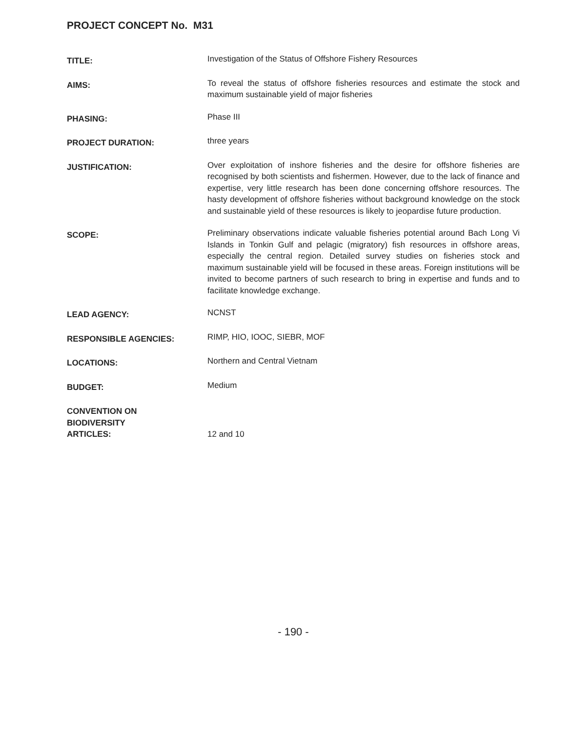PROJECT CONCEPT No. M31
TITLE:
Investigation of the Status of Offshore Fishery Resources
AIMS:
To reveal the status of offshore fisheries resources and estimate the stock and maximum sustainable yield of major fisheries
PHASING:
Phase III
PROJECT DURATION:
three years
JUSTIFICATION:
Over exploitation of inshore fisheries and the desire for offshore fisheries are recognised by both scientists and fishermen. However, due to the lack of finance and expertise, very little research has been done concerning offshore resources. The hasty development of offshore fisheries without background knowledge on the stock and sustainable yield of these resources is likely to jeopardise future production.
SCOPE:
Preliminary observations indicate valuable fisheries potential around Bach Long Vi Islands in Tonkin Gulf and pelagic (migratory) fish resources in offshore areas, especially the central region. Detailed survey studies on fisheries stock and maximum sustainable yield will be focused in these areas. Foreign institutions will be invited to become partners of such research to bring in expertise and funds and to facilitate knowledge exchange.
LEAD AGENCY:
NCNST
RESPONSIBLE AGENCIES:
RIMP, HIO, IOOC, SIEBR, MOF
LOCATIONS:
Northern and Central Vietnam
BUDGET:
Medium
CONVENTION ON
BIODIVERSITY
ARTICLES:
12 and 10
- 190 -